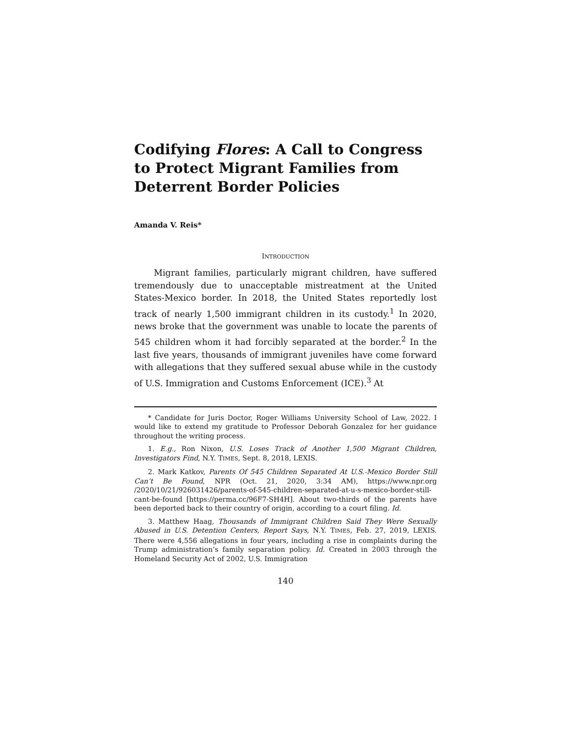Codifying Flores: A Call to Congress to Protect Migrant Families from Deterrent Border Policies
Amanda V. Reis*
INTRODUCTION
Migrant families, particularly migrant children, have suffered tremendously due to unacceptable mistreatment at the United States-Mexico border. In 2018, the United States reportedly lost track of nearly 1,500 immigrant children in its custody.<sup>1</sup> In 2020, news broke that the government was unable to locate the parents of 545 children whom it had forcibly separated at the border.<sup>2</sup> In the last five years, thousands of immigrant juveniles have come forward with allegations that they suffered sexual abuse while in the custody of U.S. Immigration and Customs Enforcement (ICE).<sup>3</sup> At
* Candidate for Juris Doctor, Roger Williams University School of Law, 2022. I would like to extend my gratitude to Professor Deborah Gonzalez for her guidance throughout the writing process.
1. E.g., Ron Nixon, U.S. Loses Track of Another 1,500 Migrant Children, Investigators Find, N.Y. TIMES, Sept. 8, 2018, LEXIS.
2. Mark Katkov, Parents Of 545 Children Separated At U.S.-Mexico Border Still Can’t Be Found, NPR (Oct. 21, 2020, 3:34 AM), https://www.npr.org /2020/10/21/926031426/parents-of-545-children-separated-at-u-s-mexico-border-still-cant-be-found [https://perma.cc/96F7-SH4H]. About two-thirds of the parents have been deported back to their country of origin, according to a court filing. Id.
3. Matthew Haag, Thousands of Immigrant Children Said They Were Sexually Abused in U.S. Detention Centers, Report Says, N.Y. TIMES, Feb. 27, 2019, LEXIS. There were 4,556 allegations in four years, including a rise in complaints during the Trump administration’s family separation policy. Id. Created in 2003 through the Homeland Security Act of 2002, U.S. Immigration
140